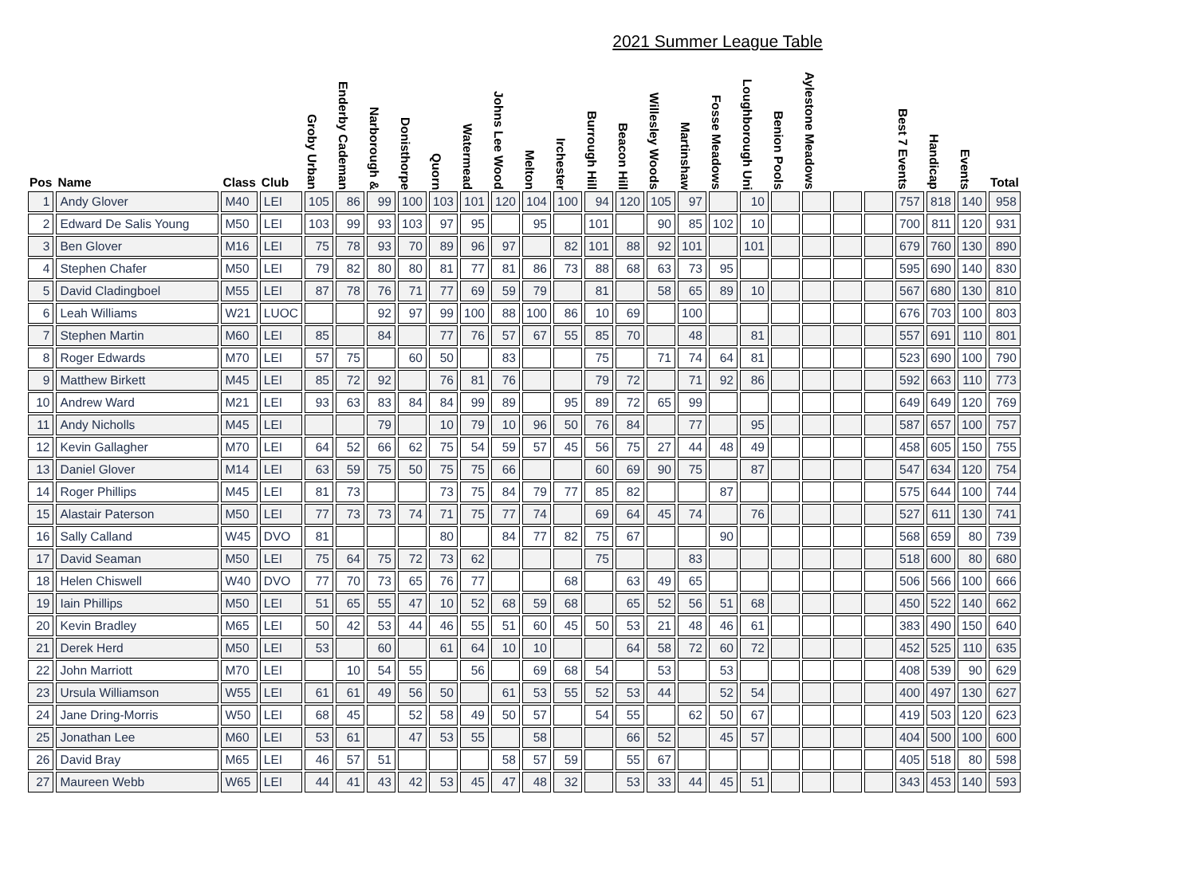2021 Summer League Table
| Pos | Name | Class | Club | Groby Urban | Enderby Cademan | Narborough & | Donisthorpe | Quorn | Watermead | Johns Lee Wood | Melton | Irchester | Burrough Hill | Beacon Hill | Willesley Woods | Martinshaw | Fosse Meadows | Loughborough Uni | Benion Pools | Aylestone Meadows | | | Best 7 Events | Handicap | Events | Total |
| --- | --- | --- | --- | --- | --- | --- | --- | --- | --- | --- | --- | --- | --- | --- | --- | --- | --- | --- | --- | --- | --- | --- | --- | --- | --- | --- |
| 1 | Andy Glover | M40 | LEI | 105 | 86 | 99 | 100 | 103 | 101 | 120 | 104 | 100 | 94 | 120 | 105 | 97 | | 10 | | | | | 757 | 818 | 140 | 958 |
| 2 | Edward De Salis Young | M50 | LEI | 103 | 99 | 93 | 103 | 97 | 95 | | 95 | | 101 | | 90 | 85 | 102 | 10 | | | | | 700 | 811 | 120 | 931 |
| 3 | Ben Glover | M16 | LEI | 75 | 78 | 93 | 70 | 89 | 96 | 97 | | 82 | 101 | 88 | 92 | 101 | | 101 | | | | | 679 | 760 | 130 | 890 |
| 4 | Stephen Chafer | M50 | LEI | 79 | 82 | 80 | 80 | 81 | 77 | 81 | 86 | 73 | 88 | 68 | 63 | 73 | 95 | | | | | | 595 | 690 | 140 | 830 |
| 5 | David Cladingboel | M55 | LEI | 87 | 78 | 76 | 71 | 77 | 69 | 59 | 79 | | 81 | | 58 | 65 | 89 | 10 | | | | | 567 | 680 | 130 | 810 |
| 6 | Leah Williams | W21 | LUOC | | | 92 | 97 | 99 | 100 | 88 | 100 | 86 | 10 | 69 | | 100 | | | | | | | 676 | 703 | 100 | 803 |
| 7 | Stephen Martin | M60 | LEI | 85 | | 84 | | 77 | 76 | 57 | 67 | 55 | 85 | 70 | | 48 | | 81 | | | | | 557 | 691 | 110 | 801 |
| 8 | Roger Edwards | M70 | LEI | 57 | 75 | | 60 | 50 | | 83 | | | 75 | | 71 | 74 | 64 | 81 | | | | | 523 | 690 | 100 | 790 |
| 9 | Matthew Birkett | M45 | LEI | 85 | 72 | 92 | | 76 | 81 | 76 | | | 79 | 72 | | 71 | 92 | 86 | | | | | 592 | 663 | 110 | 773 |
| 10 | Andrew Ward | M21 | LEI | 93 | 63 | 83 | 84 | 84 | 99 | 89 | | 95 | 89 | 72 | 65 | 99 | | | | | | | 649 | 649 | 120 | 769 |
| 11 | Andy Nicholls | M45 | LEI | | | 79 | | 10 | 79 | 10 | 96 | 50 | 76 | 84 | | 77 | | 95 | | | | | 587 | 657 | 100 | 757 |
| 12 | Kevin Gallagher | M70 | LEI | 64 | 52 | 66 | 62 | 75 | 54 | 59 | 57 | 45 | 56 | 75 | 27 | 44 | 48 | 49 | | | | | 458 | 605 | 150 | 755 |
| 13 | Daniel Glover | M14 | LEI | 63 | 59 | 75 | 50 | 75 | 75 | 66 | | | 60 | 69 | 90 | 75 | | 87 | | | | | 547 | 634 | 120 | 754 |
| 14 | Roger Phillips | M45 | LEI | 81 | 73 | | | 73 | 75 | 84 | 79 | 77 | 85 | 82 | | | 87 | | | | | | 575 | 644 | 100 | 744 |
| 15 | Alastair Paterson | M50 | LEI | 77 | 73 | 73 | 74 | 71 | 75 | 77 | 74 | | 69 | 64 | 45 | 74 | | 76 | | | | | 527 | 611 | 130 | 741 |
| 16 | Sally Calland | W45 | DVO | 81 | | | | 80 | | 84 | 77 | 82 | 75 | 67 | | | 90 | | | | | | 568 | 659 | 80 | 739 |
| 17 | David Seaman | M50 | LEI | 75 | 64 | 75 | 72 | 73 | 62 | | | | 75 | | | 83 | | | | | | | 518 | 600 | 80 | 680 |
| 18 | Helen Chiswell | W40 | DVO | 77 | 70 | 73 | 65 | 76 | 77 | | | 68 | | 63 | 49 | 65 | | | | | | | 506 | 566 | 100 | 666 |
| 19 | Iain Phillips | M50 | LEI | 51 | 65 | 55 | 47 | 10 | 52 | 68 | 59 | 68 | | 65 | 52 | 56 | 51 | 68 | | | | | 450 | 522 | 140 | 662 |
| 20 | Kevin Bradley | M65 | LEI | 50 | 42 | 53 | 44 | 46 | 55 | 51 | 60 | 45 | 50 | 53 | 21 | 48 | 46 | 61 | | | | | 383 | 490 | 150 | 640 |
| 21 | Derek Herd | M50 | LEI | 53 | | 60 | | 61 | 64 | 10 | 10 | | | 64 | 58 | 72 | 60 | 72 | | | | | 452 | 525 | 110 | 635 |
| 22 | John Marriott | M70 | LEI | | 10 | 54 | 55 | | 56 | | 69 | 68 | 54 | | 53 | | 53 | | | | | | 408 | 539 | 90 | 629 |
| 23 | Ursula Williamson | W55 | LEI | 61 | 61 | 49 | 56 | 50 | | 61 | 53 | 55 | 52 | 53 | 44 | | 52 | 54 | | | | | 400 | 497 | 130 | 627 |
| 24 | Jane Dring-Morris | W50 | LEI | 68 | 45 | | 52 | 58 | 49 | 50 | 57 | | 54 | 55 | | 62 | 50 | 67 | | | | | 419 | 503 | 120 | 623 |
| 25 | Jonathan Lee | M60 | LEI | 53 | 61 | | 47 | 53 | 55 | | 58 | | | 66 | 52 | | 45 | 57 | | | | | 404 | 500 | 100 | 600 |
| 26 | David Bray | M65 | LEI | 46 | 57 | 51 | | | | 58 | 57 | 59 | | 55 | 67 | | | | | | | | 405 | 518 | 80 | 598 |
| 27 | Maureen Webb | W65 | LEI | 44 | 41 | 43 | 42 | 53 | 45 | 47 | 48 | 32 | | 53 | 33 | 44 | 45 | 51 | | | | | 343 | 453 | 140 | 593 |